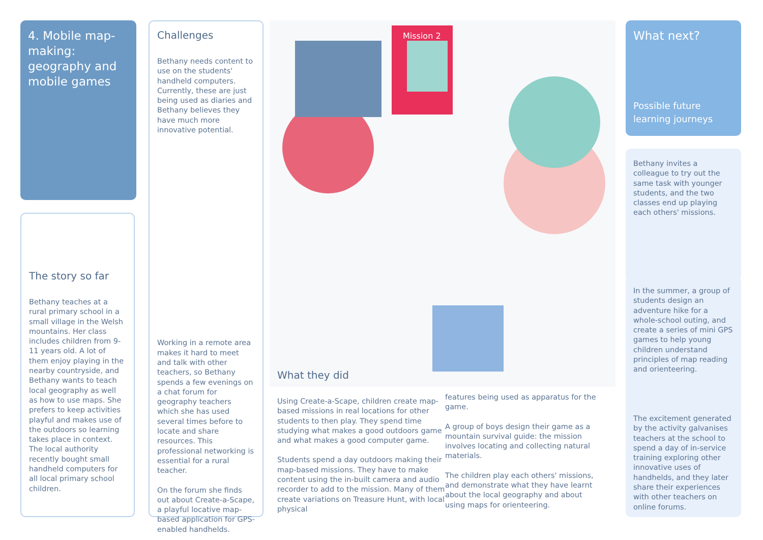4. Mobile map-making: geography and mobile games
The story so far
Bethany teaches at a rural primary school in a small village in the Welsh mountains. Her class includes children from 9-11 years old. A lot of them enjoy playing in the nearby countryside, and Bethany wants to teach local geography as well as how to use maps. She prefers to keep activities playful and makes use of the outdoors so learning takes place in context. The local authority recently bought small handheld computers for all local primary school children.
Challenges
Bethany needs content to use on the students' handheld computers. Currently, these are just being used as diaries and Bethany believes they have much more innovative potential.
Working in a remote area makes it hard to meet and talk with other teachers, so Bethany spends a few evenings on a chat forum for geography teachers which she has used several times before to locate and share resources. This professional networking is essential for a rural teacher.
On the forum she finds out about Create-a-Scape, a playful locative map-based application for GPS-enabled handhelds.
Mission 2
What they did
Using Create-a-Scape, children create map-based missions in real locations for other students to then play. They spend time studying what makes a good outdoors game and what makes a good computer game.
Students spend a day outdoors making their map-based missions. They have to make content using the in-built camera and audio recorder to add to the mission. Many of them create variations on Treasure Hunt, with local physical
features being used as apparatus for the game.
A group of boys design their game as a mountain survival guide: the mission involves locating and collecting natural materials.
The children play each others' missions, and demonstrate what they have learnt about the local geography and about using maps for orienteering.
What next?
Possible future learning journeys
Bethany invites a colleague to try out the same task with younger students, and the two classes end up playing each others' missions.
In the summer, a group of students design an adventure hike for a whole-school outing, and create a series of mini GPS games to help young children understand principles of map reading and orienteering.
The excitement generated by the activity galvanises teachers at the school to spend a day of in-service training exploring other innovative uses of handhelds, and they later share their experiences with other teachers on online forums.